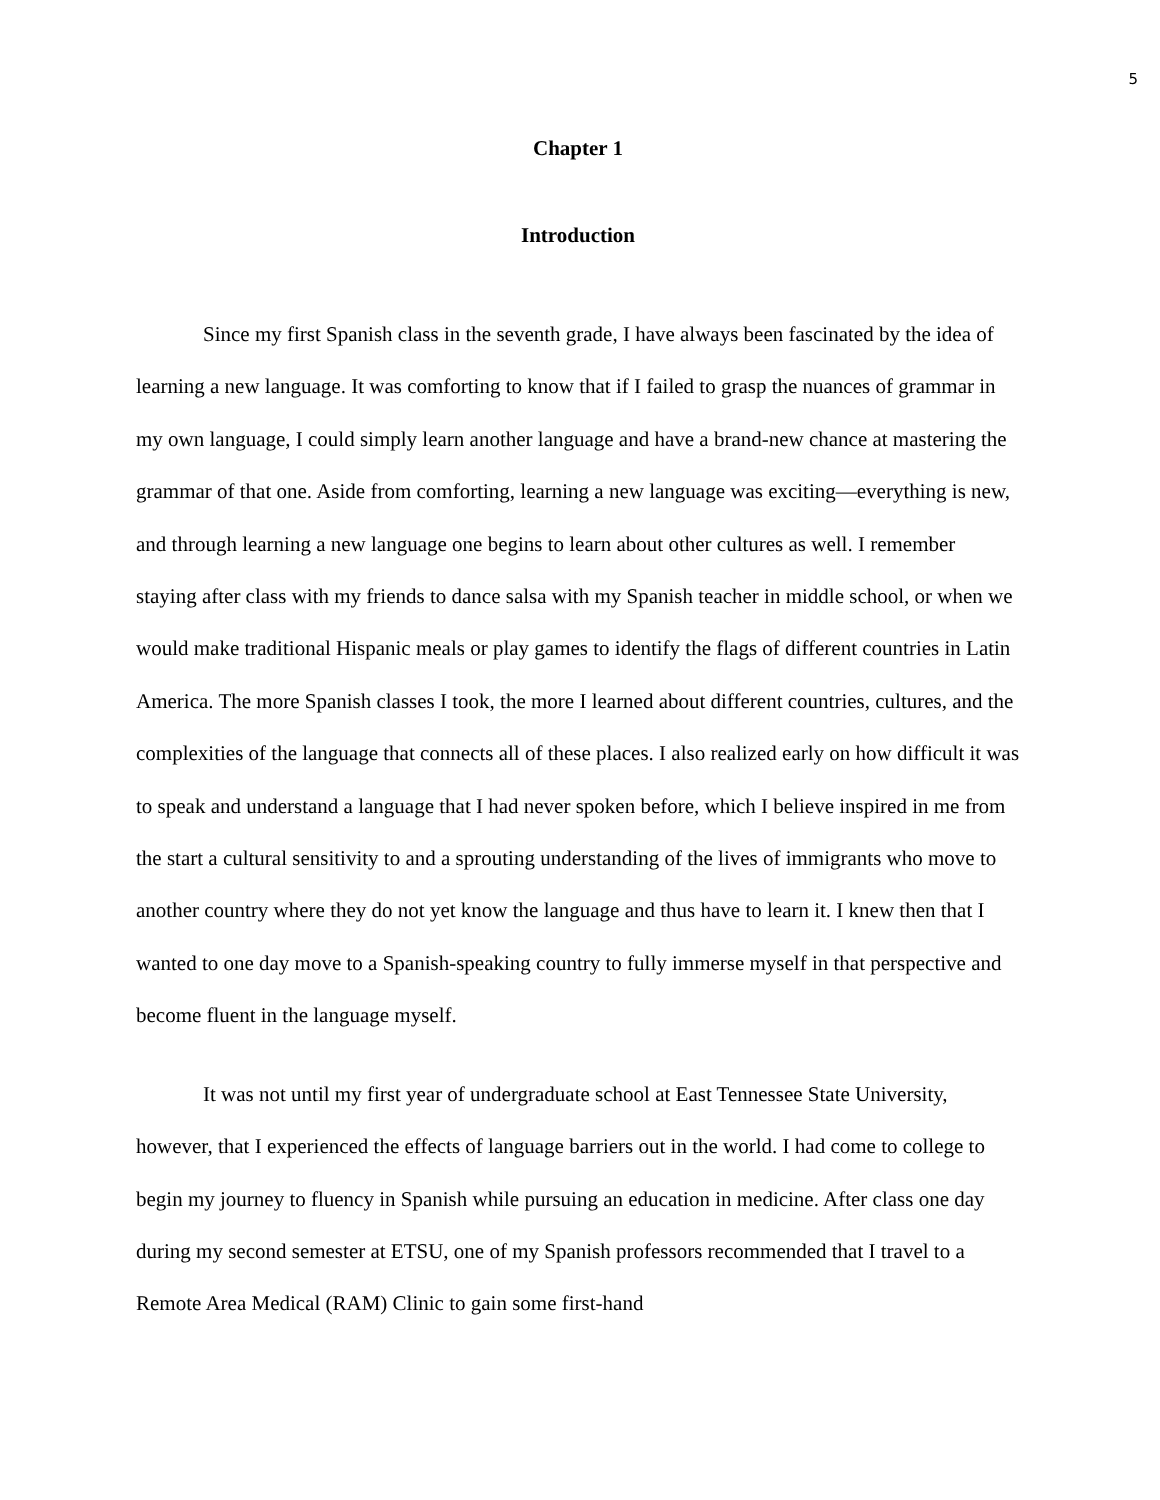5
Chapter 1
Introduction
Since my first Spanish class in the seventh grade, I have always been fascinated by the idea of learning a new language. It was comforting to know that if I failed to grasp the nuances of grammar in my own language, I could simply learn another language and have a brand-new chance at mastering the grammar of that one. Aside from comforting, learning a new language was exciting—everything is new, and through learning a new language one begins to learn about other cultures as well. I remember staying after class with my friends to dance salsa with my Spanish teacher in middle school, or when we would make traditional Hispanic meals or play games to identify the flags of different countries in Latin America. The more Spanish classes I took, the more I learned about different countries, cultures, and the complexities of the language that connects all of these places. I also realized early on how difficult it was to speak and understand a language that I had never spoken before, which I believe inspired in me from the start a cultural sensitivity to and a sprouting understanding of the lives of immigrants who move to another country where they do not yet know the language and thus have to learn it. I knew then that I wanted to one day move to a Spanish-speaking country to fully immerse myself in that perspective and become fluent in the language myself.
It was not until my first year of undergraduate school at East Tennessee State University, however, that I experienced the effects of language barriers out in the world. I had come to college to begin my journey to fluency in Spanish while pursuing an education in medicine. After class one day during my second semester at ETSU, one of my Spanish professors recommended that I travel to a Remote Area Medical (RAM) Clinic to gain some first-hand